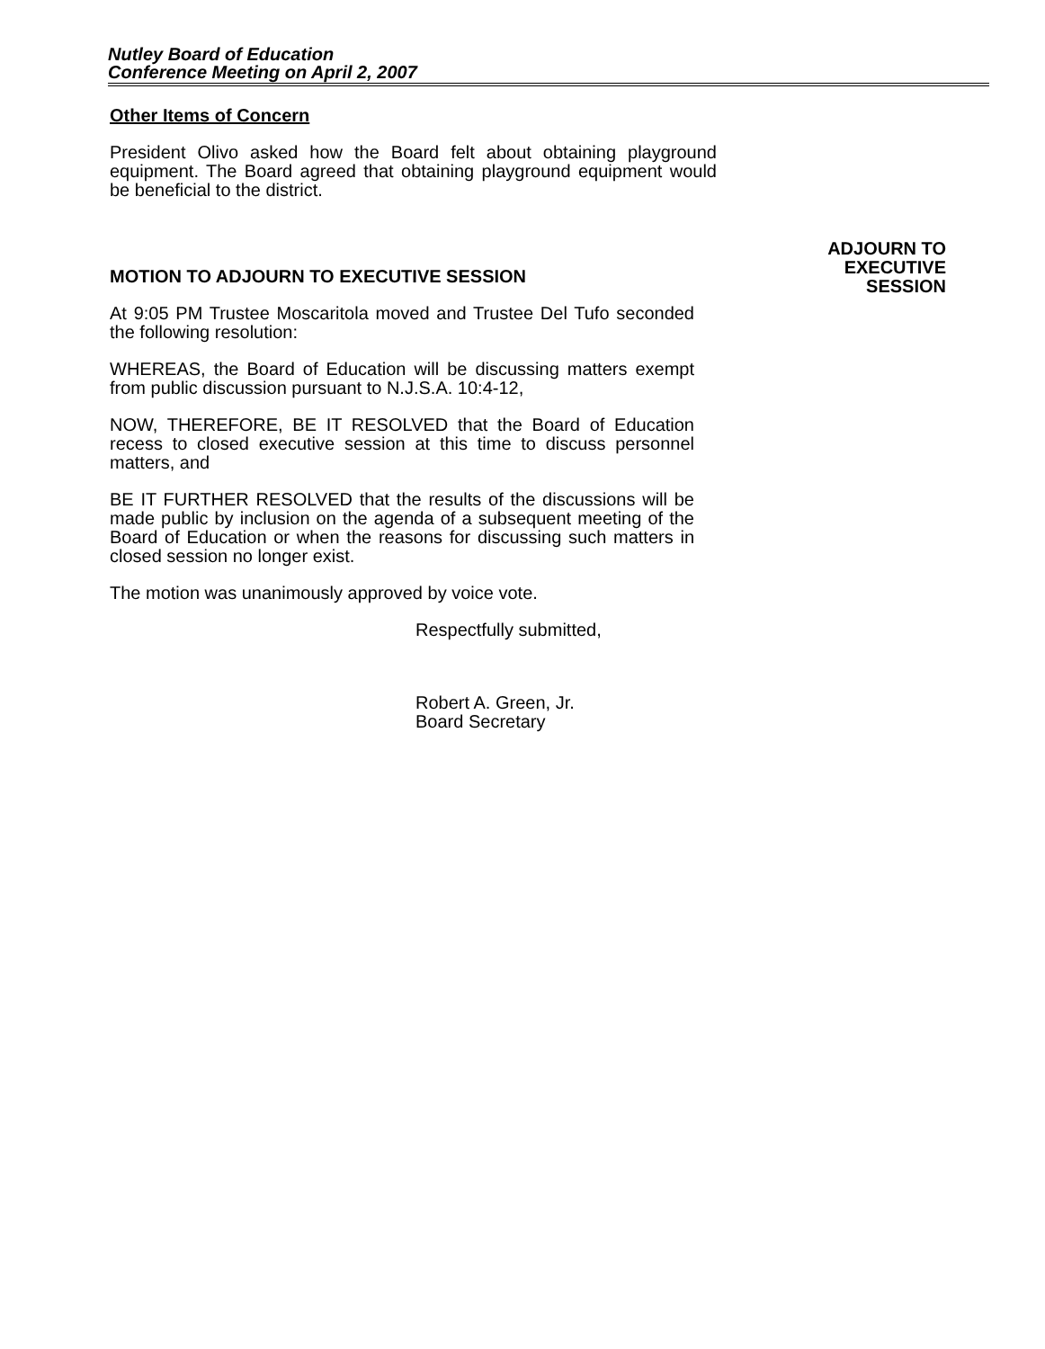Nutley Board of Education
Conference Meeting on April 2, 2007
Other Items of Concern
President Olivo asked how the Board felt about obtaining playground equipment. The Board agreed that obtaining playground equipment would be beneficial to the district.
MOTION TO ADJOURN TO EXECUTIVE SESSION
At 9:05 PM Trustee Moscaritola moved and Trustee Del Tufo seconded the following resolution:
WHEREAS, the Board of Education will be discussing matters exempt from public discussion pursuant to N.J.S.A. 10:4-12,
NOW, THEREFORE, BE IT RESOLVED that the Board of Education recess to closed executive session at this time to discuss personnel matters, and
BE IT FURTHER RESOLVED that the results of the discussions will be made public by inclusion on the agenda of a subsequent meeting of the Board of Education or when the reasons for discussing such matters in closed session no longer exist.
The motion was unanimously approved by voice vote.
Respectfully submitted,
Robert A. Green, Jr.
Board Secretary
ADJOURN TO
EXECUTIVE
SESSION